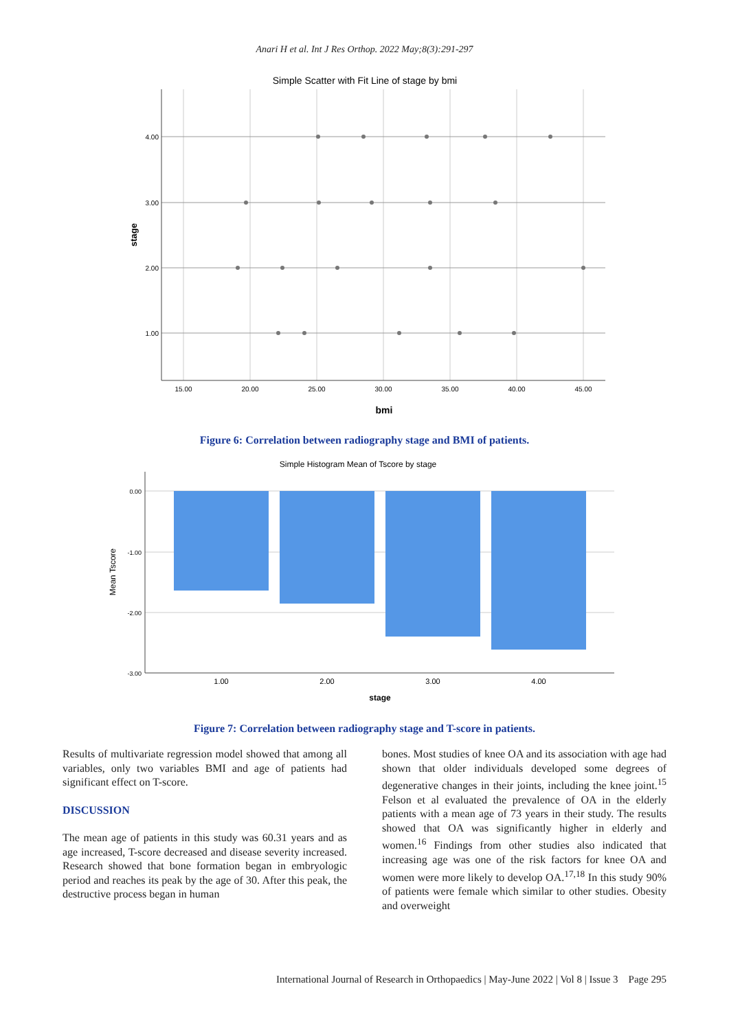Anari H et al. Int J Res Orthop. 2022 May;8(3):291-297
Simple Scatter with Fit Line of stage by bmi
4.00
3.00
2.00
1.00
15.00
20.00
25.00
30.00
35.00
40.00
45.00
bmi
stage
Figure 6: Correlation between radiography stage and BMI of patients.
Simple Histogram Mean of Tscore by stage
0.00
-1.00
-2.00
-3.00
1.00
2.00
3.00
4.00
stage
Mean Tscore
Figure 7: Correlation between radiography stage and T-score in patients.
Results of multivariate regression model showed that among all variables, only two variables BMI and age of patients had significant effect on T-score.
DISCUSSION
The mean age of patients in this study was 60.31 years and as age increased, T-score decreased and disease severity increased. Research showed that bone formation began in embryologic period and reaches its peak by the age of 30. After this peak, the destructive process began in human
bones. Most studies of knee OA and its association with age had shown that older individuals developed some degrees of degenerative changes in their joints, including the knee joint.<sup>15</sup> Felson et al evaluated the prevalence of OA in the elderly patients with a mean age of 73 years in their study. The results showed that OA was significantly higher in elderly and women.<sup>16</sup> Findings from other studies also indicated that increasing age was one of the risk factors for knee OA and women were more likely to develop OA.<sup>17,18</sup> In this study 90% of patients were female which similar to other studies. Obesity and overweight
International Journal of Research in Orthopaedics | May-June 2022 | Vol 8 | Issue 3 Page 295